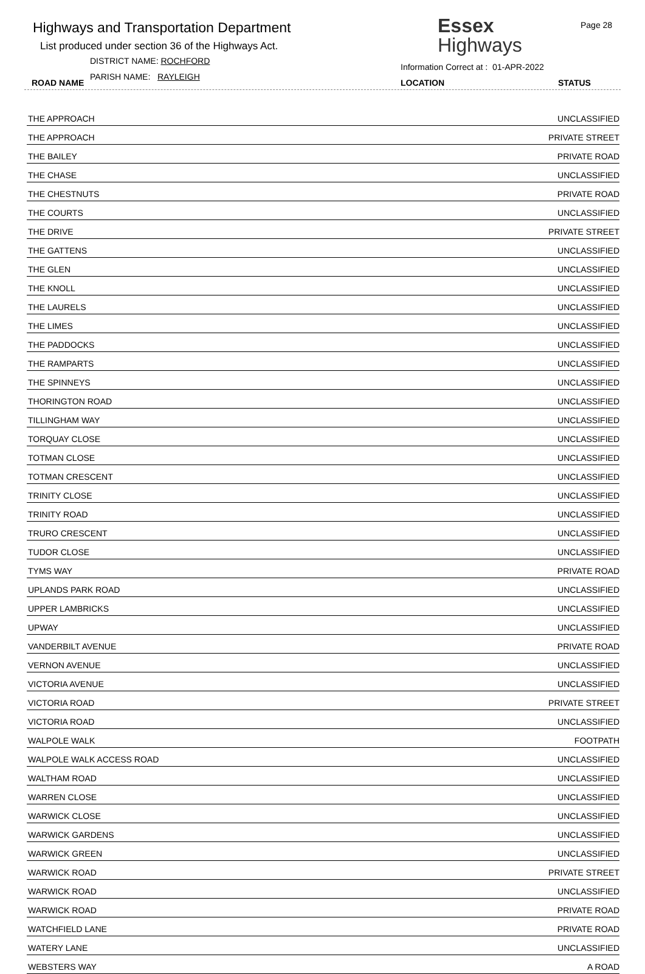Highways and Transportation Department
List produced under section 36 of the Highways Act.
DISTRICT NAME: ROCHFORD
PARISH NAME: RAYLEIGH
ROAD NAME
Essex
Highways
Page 28
Information Correct at : 01-APR-2022
LOCATION STATUS
| THE APPROACH | UNCLASSIFIED |
| THE APPROACH | PRIVATE STREET |
| THE BAILEY | PRIVATE ROAD |
| THE CHASE | UNCLASSIFIED |
| THE CHESTNUTS | PRIVATE ROAD |
| THE COURTS | UNCLASSIFIED |
| THE DRIVE | PRIVATE STREET |
| THE GATTENS | UNCLASSIFIED |
| THE GLEN | UNCLASSIFIED |
| THE KNOLL | UNCLASSIFIED |
| THE LAURELS | UNCLASSIFIED |
| THE LIMES | UNCLASSIFIED |
| THE PADDOCKS | UNCLASSIFIED |
| THE RAMPARTS | UNCLASSIFIED |
| THE SPINNEYS | UNCLASSIFIED |
| THORINGTON ROAD | UNCLASSIFIED |
| TILLINGHAM WAY | UNCLASSIFIED |
| TORQUAY CLOSE | UNCLASSIFIED |
| TOTMAN CLOSE | UNCLASSIFIED |
| TOTMAN CRESCENT | UNCLASSIFIED |
| TRINITY CLOSE | UNCLASSIFIED |
| TRINITY ROAD | UNCLASSIFIED |
| TRURO CRESCENT | UNCLASSIFIED |
| TUDOR CLOSE | UNCLASSIFIED |
| TYMS WAY | PRIVATE ROAD |
| UPLANDS PARK ROAD | UNCLASSIFIED |
| UPPER LAMBRICKS | UNCLASSIFIED |
| UPWAY | UNCLASSIFIED |
| VANDERBILT AVENUE | PRIVATE ROAD |
| VERNON AVENUE | UNCLASSIFIED |
| VICTORIA AVENUE | UNCLASSIFIED |
| VICTORIA ROAD | PRIVATE STREET |
| VICTORIA ROAD | UNCLASSIFIED |
| WALPOLE WALK | FOOTPATH |
| WALPOLE WALK ACCESS ROAD | UNCLASSIFIED |
| WALTHAM ROAD | UNCLASSIFIED |
| WARREN CLOSE | UNCLASSIFIED |
| WARWICK CLOSE | UNCLASSIFIED |
| WARWICK GARDENS | UNCLASSIFIED |
| WARWICK GREEN | UNCLASSIFIED |
| WARWICK ROAD | PRIVATE STREET |
| WARWICK ROAD | UNCLASSIFIED |
| WARWICK ROAD | PRIVATE ROAD |
| WATCHFIELD LANE | PRIVATE ROAD |
| WATERY LANE | UNCLASSIFIED |
| WEBSTERS WAY | A ROAD |